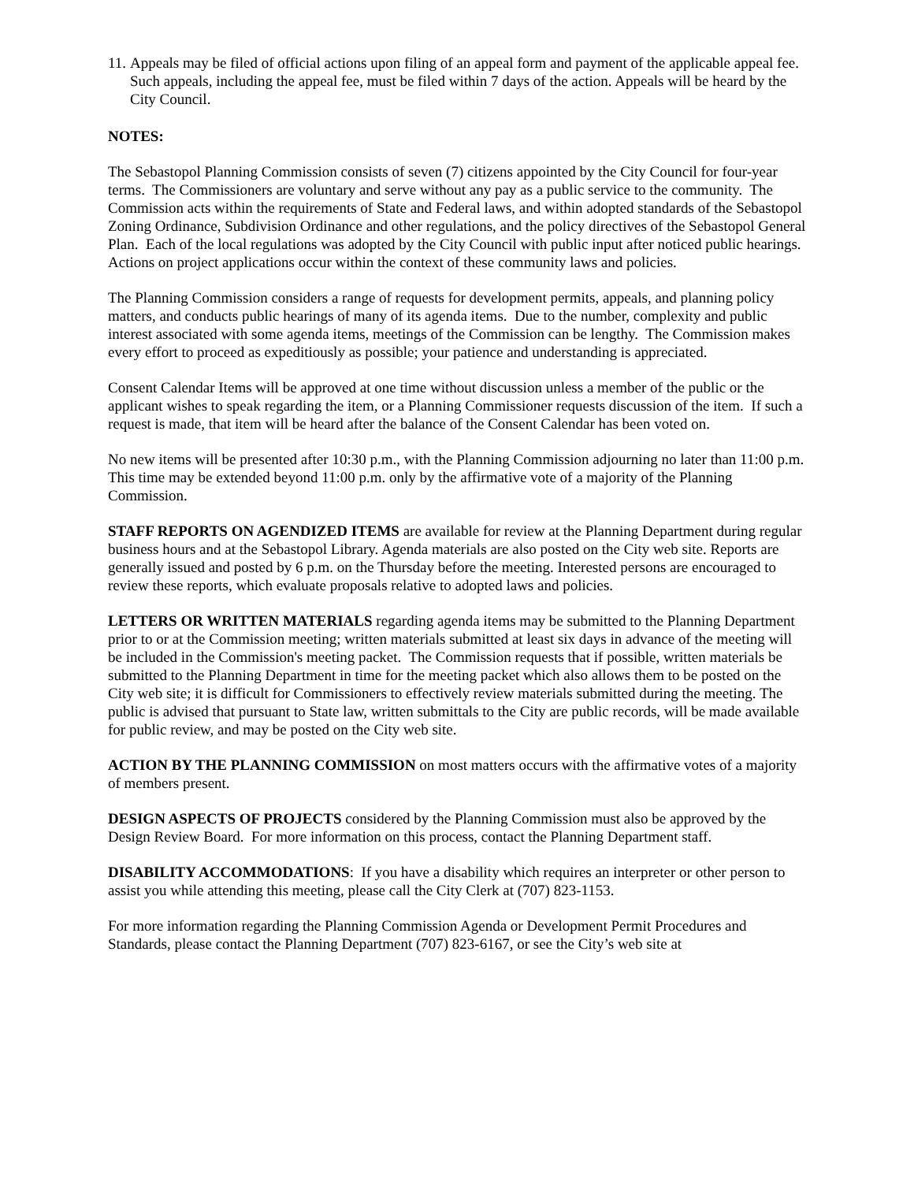11. Appeals may be filed of official actions upon filing of an appeal form and payment of the applicable appeal fee. Such appeals, including the appeal fee, must be filed within 7 days of the action. Appeals will be heard by the City Council.
NOTES:
The Sebastopol Planning Commission consists of seven (7) citizens appointed by the City Council for four-year terms. The Commissioners are voluntary and serve without any pay as a public service to the community. The Commission acts within the requirements of State and Federal laws, and within adopted standards of the Sebastopol Zoning Ordinance, Subdivision Ordinance and other regulations, and the policy directives of the Sebastopol General Plan. Each of the local regulations was adopted by the City Council with public input after noticed public hearings. Actions on project applications occur within the context of these community laws and policies.
The Planning Commission considers a range of requests for development permits, appeals, and planning policy matters, and conducts public hearings of many of its agenda items. Due to the number, complexity and public interest associated with some agenda items, meetings of the Commission can be lengthy. The Commission makes every effort to proceed as expeditiously as possible; your patience and understanding is appreciated.
Consent Calendar Items will be approved at one time without discussion unless a member of the public or the applicant wishes to speak regarding the item, or a Planning Commissioner requests discussion of the item. If such a request is made, that item will be heard after the balance of the Consent Calendar has been voted on.
No new items will be presented after 10:30 p.m., with the Planning Commission adjourning no later than 11:00 p.m. This time may be extended beyond 11:00 p.m. only by the affirmative vote of a majority of the Planning Commission.
STAFF REPORTS ON AGENDIZED ITEMS are available for review at the Planning Department during regular business hours and at the Sebastopol Library. Agenda materials are also posted on the City web site. Reports are generally issued and posted by 6 p.m. on the Thursday before the meeting. Interested persons are encouraged to review these reports, which evaluate proposals relative to adopted laws and policies.
LETTERS OR WRITTEN MATERIALS regarding agenda items may be submitted to the Planning Department prior to or at the Commission meeting; written materials submitted at least six days in advance of the meeting will be included in the Commission's meeting packet. The Commission requests that if possible, written materials be submitted to the Planning Department in time for the meeting packet which also allows them to be posted on the City web site; it is difficult for Commissioners to effectively review materials submitted during the meeting. The public is advised that pursuant to State law, written submittals to the City are public records, will be made available for public review, and may be posted on the City web site.
ACTION BY THE PLANNING COMMISSION on most matters occurs with the affirmative votes of a majority of members present.
DESIGN ASPECTS OF PROJECTS considered by the Planning Commission must also be approved by the Design Review Board. For more information on this process, contact the Planning Department staff.
DISABILITY ACCOMMODATIONS: If you have a disability which requires an interpreter or other person to assist you while attending this meeting, please call the City Clerk at (707) 823-1153.
For more information regarding the Planning Commission Agenda or Development Permit Procedures and Standards, please contact the Planning Department (707) 823-6167, or see the City’s web site at